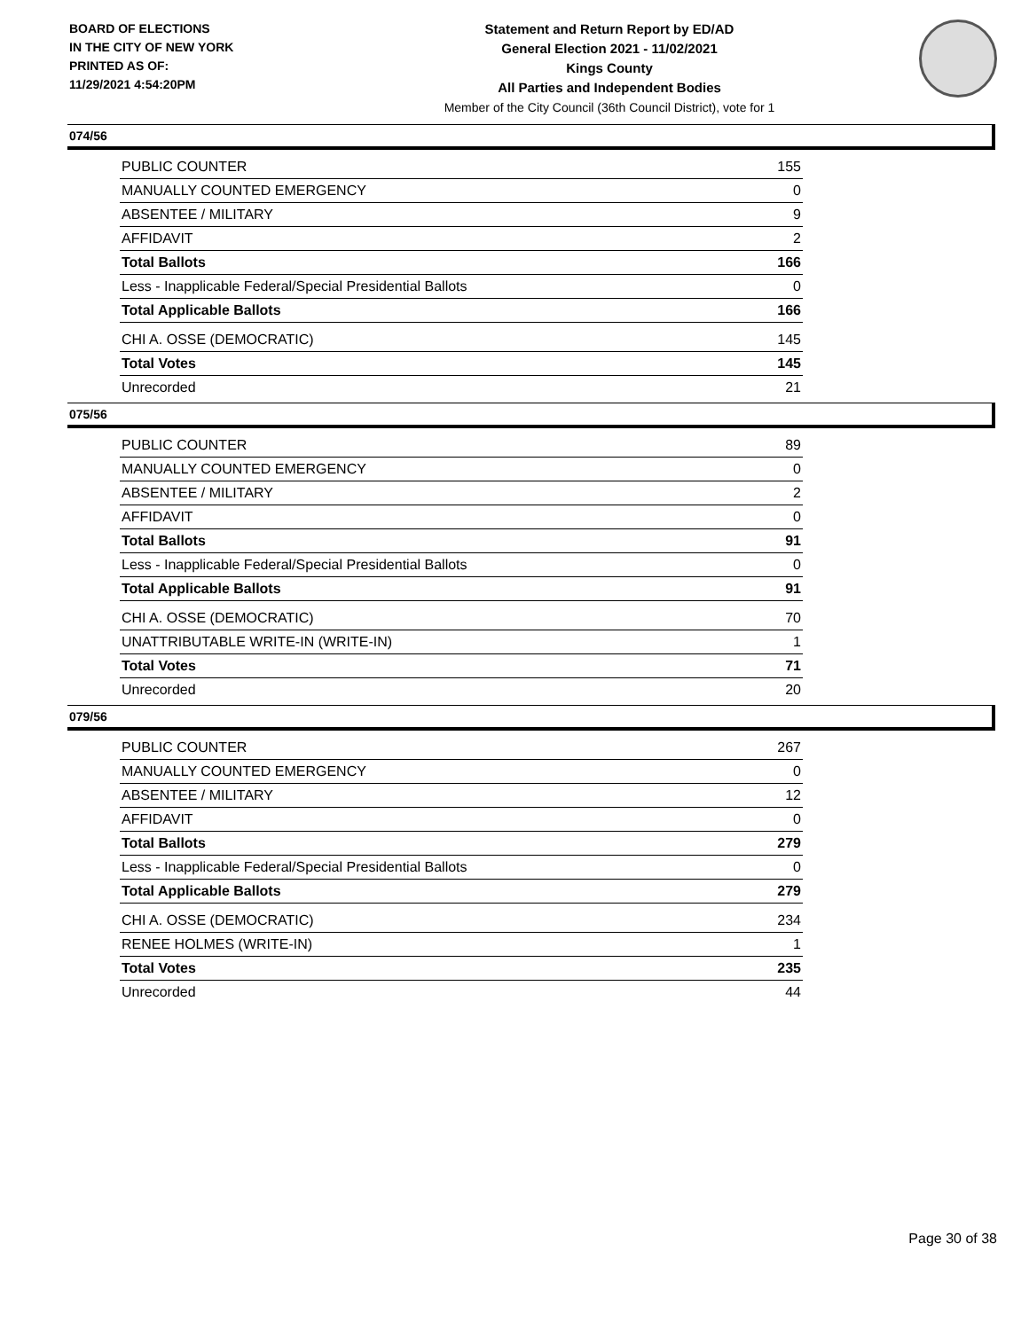BOARD OF ELECTIONS
IN THE CITY OF NEW YORK
PRINTED AS OF:
11/29/2021 4:54:20PM
Statement and Return Report by ED/AD
General Election 2021 - 11/02/2021
Kings County
All Parties and Independent Bodies
Member of the City Council (36th Council District), vote for 1
074/56
| PUBLIC COUNTER | 155 |
| MANUALLY COUNTED EMERGENCY | 0 |
| ABSENTEE / MILITARY | 9 |
| AFFIDAVIT | 2 |
| Total Ballots | 166 |
| Less - Inapplicable Federal/Special Presidential Ballots | 0 |
| Total Applicable Ballots | 166 |
| CHI A. OSSE (DEMOCRATIC) | 145 |
| Total Votes | 145 |
| Unrecorded | 21 |
075/56
| PUBLIC COUNTER | 89 |
| MANUALLY COUNTED EMERGENCY | 0 |
| ABSENTEE / MILITARY | 2 |
| AFFIDAVIT | 0 |
| Total Ballots | 91 |
| Less - Inapplicable Federal/Special Presidential Ballots | 0 |
| Total Applicable Ballots | 91 |
| CHI A. OSSE (DEMOCRATIC) | 70 |
| UNATTRIBUTABLE WRITE-IN (WRITE-IN) | 1 |
| Total Votes | 71 |
| Unrecorded | 20 |
079/56
| PUBLIC COUNTER | 267 |
| MANUALLY COUNTED EMERGENCY | 0 |
| ABSENTEE / MILITARY | 12 |
| AFFIDAVIT | 0 |
| Total Ballots | 279 |
| Less - Inapplicable Federal/Special Presidential Ballots | 0 |
| Total Applicable Ballots | 279 |
| CHI A. OSSE (DEMOCRATIC) | 234 |
| RENEE HOLMES (WRITE-IN) | 1 |
| Total Votes | 235 |
| Unrecorded | 44 |
Page 30 of 38